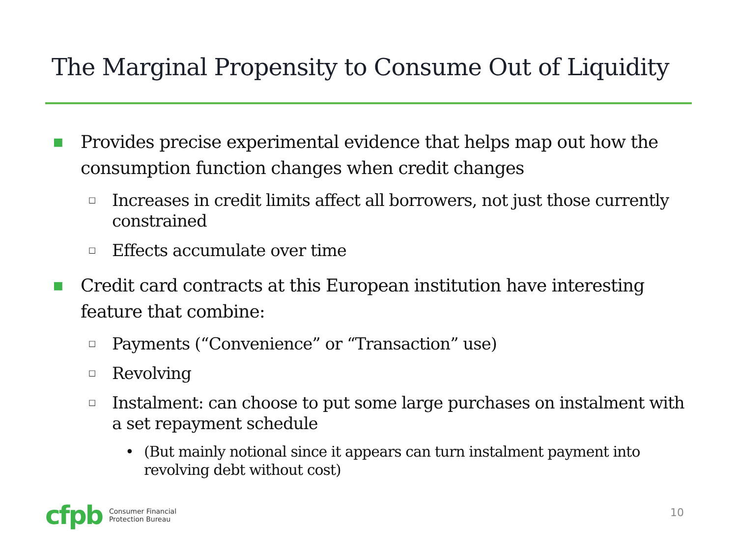The Marginal Propensity to Consume Out of Liquidity
■ Provides precise experimental evidence that helps map out how the consumption function changes when credit changes
□ Increases in credit limits affect all borrowers, not just those currently constrained
□ Effects accumulate over time
■ Credit card contracts at this European institution have interesting feature that combine:
□ Payments (“Convenience” or “Transaction” use)
□ Revolving
□ Instalment: can choose to put some large purchases on instalment with a set repayment schedule
• (But mainly notional since it appears can turn instalment payment into revolving debt without cost)
cfpb Consumer Financial
Protection Bureau
10